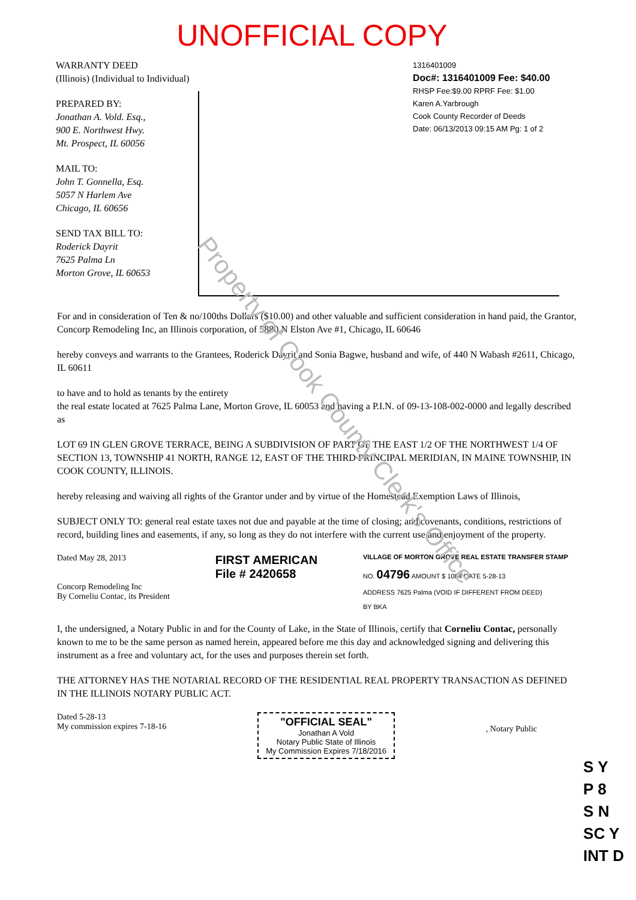UNOFFICIAL COPY
WARRANTY DEED
(Illinois) (Individual to Individual)
PREPARED BY:
Jonathan A. Vold. Esq.,
900 E. Northwest Hwy.
Mt. Prospect, IL 60056
MAIL TO:
John T. Gonnella, Esq.
5057 N Harlem Ave
Chicago, IL 60656
SEND TAX BILL TO:
Roderick Dayrit
7625 Palma Ln
Morton Grove, IL 60653
1316401009
Doc#: 1316401009 Fee: $40.00
RHSP Fee:$9.00 RPRF Fee: $1.00
Karen A.Yarbrough
Cook County Recorder of Deeds
Date: 06/13/2013 09:15 AM Pg: 1 of 2
For and in consideration of Ten & no/100ths Dollars ($10.00) and other valuable and sufficient consideration in hand paid, the Grantor, Concorp Remodeling Inc, an Illinois corporation, of 5880 N Elston Ave #1, Chicago, IL 60646
hereby conveys and warrants to the Grantees, Roderick Dayrit and Sonia Bagwe, husband and wife, of 440 N Wabash #2611, Chicago, IL 60611
to have and to hold as tenants by the entirety
the real estate located at 7625 Palma Lane, Morton Grove, IL 60053 and having a P.I.N. of 09-13-108-002-0000 and legally described as
LOT 69 IN GLEN GROVE TERRACE, BEING A SUBDIVISION OF PART OF THE EAST 1/2 OF THE NORTHWEST 1/4 OF SECTION 13, TOWNSHIP 41 NORTH, RANGE 12, EAST OF THE THIRD PRINCIPAL MERIDIAN, IN MAINE TOWNSHIP, IN COOK COUNTY, ILLINOIS.
hereby releasing and waiving all rights of the Grantor under and by virtue of the Homestead Exemption Laws of Illinois,
SUBJECT ONLY TO: general real estate taxes not due and payable at the time of closing; and covenants, conditions, restrictions of record, building lines and easements, if any, so long as they do not interfere with the current use and enjoyment of the property.
Dated May 28, 2013
Concorp Remodeling Inc
By Corneliu Contac, its President
FIRST AMERICAN
File # 2420658
VILLAGE OF MORTON GROVE REAL ESTATE TRANSFER STAMP
NO. 04796 AMOUNT $ 1084 DATE 5-28-13
ADDRESS 7625 Palma (VOID IF DIFFERENT FROM DEED)
BY BKA
I, the undersigned, a Notary Public in and for the County of Lake, in the State of Illinois, certify that Corneliu Contac, personally known to me to be the same person as named herein, appeared before me this day and acknowledged signing and delivering this instrument as a free and voluntary act, for the uses and purposes therein set forth.
THE ATTORNEY HAS THE NOTARIAL RECORD OF THE RESIDENTIAL REAL PROPERTY TRANSACTION AS DEFINED IN THE ILLINOIS NOTARY PUBLIC ACT.
Dated 5-28-13
My commission expires 7-18-16
"OFFICIAL SEAL"
Jonathan A Vold
Notary Public State of Illinois
My Commission Expires 7/18/2016
, Notary Public
Property of Cook County Clerk's Office
S Y
P 8
S N
SC Y
INT D